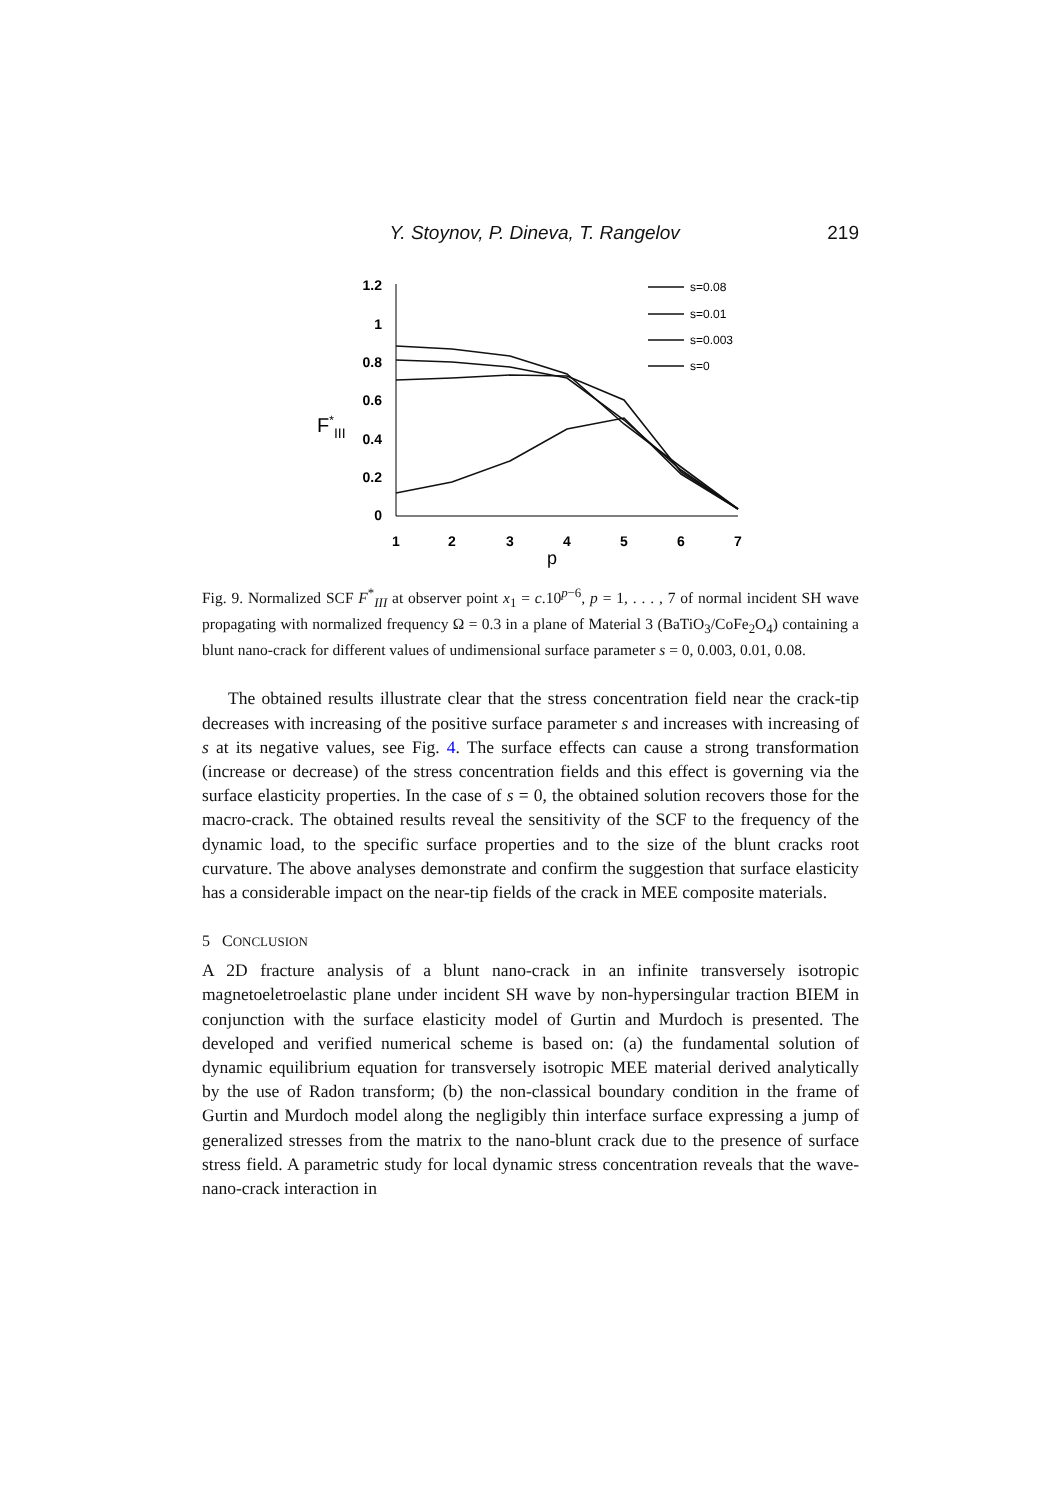Y. Stoynov, P. Dineva, T. Rangelov 219
1.2
1
0.8
0.6
0.4
0.2
0
F*III
1
2
3
4
5
6
7
p
s=0.08
s=0.01
s=0.003
s=0
Fig. 9. Normalized SCF F<sup>*</sup><sub>III</sub> at observer point x<sub>1</sub> = c.10<sup>p−6</sup>, p = 1, . . . , 7 of normal incident SH wave propagating with normalized frequency Ω = 0.3 in a plane of Material 3 (BaTiO<sub>3</sub>/CoFe<sub>2</sub>O<sub>4</sub>) containing a blunt nano-crack for different values of undimensional surface parameter s = 0, 0.003, 0.01, 0.08.
The obtained results illustrate clear that the stress concentration field near the crack-tip decreases with increasing of the positive surface parameter s and increases with increasing of s at its negative values, see Fig. 4. The surface effects can cause a strong transformation (increase or decrease) of the stress concentration fields and this effect is governing via the surface elasticity properties. In the case of s = 0, the obtained solution recovers those for the macro-crack. The obtained results reveal the sensitivity of the SCF to the frequency of the dynamic load, to the specific surface properties and to the size of the blunt cracks root curvature. The above analyses demonstrate and confirm the suggestion that surface elasticity has a considerable impact on the near-tip fields of the crack in MEE composite materials.
5 CONCLUSION
A 2D fracture analysis of a blunt nano-crack in an infinite transversely isotropic magnetoeletroelastic plane under incident SH wave by non-hypersingular traction BIEM in conjunction with the surface elasticity model of Gurtin and Murdoch is presented. The developed and verified numerical scheme is based on: (a) the fundamental solution of dynamic equilibrium equation for transversely isotropic MEE material derived analytically by the use of Radon transform; (b) the non-classical boundary condition in the frame of Gurtin and Murdoch model along the negligibly thin interface surface expressing a jump of generalized stresses from the matrix to the nano-blunt crack due to the presence of surface stress field. A parametric study for local dynamic stress concentration reveals that the wave-nano-crack interaction in